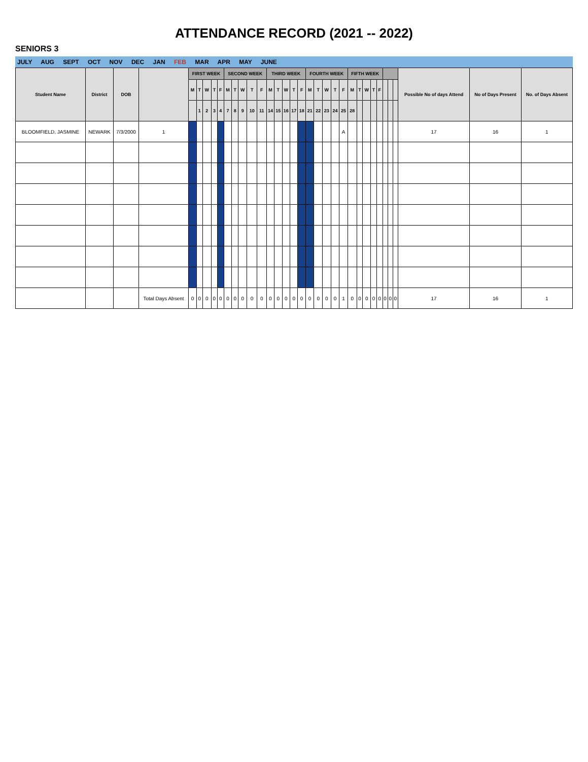ATTENDANCE RECORD (2021 -- 2022)
SENIORS 3
JULY AUG SEPT OCT NOV DEC JAN FEB MAR APR MAY JUNE
| Student Name | District | DOB | | FIRST WEEK | | | | | SECOND WEEK | | | | | THIRD WEEK | | | | | FOURTH WEEK | | | | | FIFTH WEEK | | | | | | | | Possible No of days Attend | No of Days Present | No. of Days Absent |
| --- | --- | --- | --- | --- | --- | --- | --- | --- | --- | --- | --- | --- | --- | --- | --- | --- | --- | --- | --- | --- | --- | --- | --- | --- | --- | --- | --- | --- | --- | --- | --- | --- | --- | --- |
| | | | | M | T | W | T | F | M | T | W | T | F | M | T | W | T | F | M | T | W | T | F | M | T | W | T | F | | | | | | |
| | | | | | 1 | 2 | 3 | 4 | 7 | 8 | 9 | 10 | 11 | 14 | 15 | 16 | 17 | 18 | 21 | 22 | 23 | 24 | 25 | 28 | | | | | | | | | | |
| BLOOMFIELD, JASMINE | NEWARK | 7/3/2000 | 1 | | | | | | | | | | | | | | | | | | | | A | | | | | | | | | 17 | 16 | 1 |
| | | | Total Days Absent | 0 | 0 | 0 | 0 | 0 | 0 | 0 | 0 | 0 | 0 | 0 | 0 | 0 | 0 | 0 | 0 | 0 | 0 | 0 | 1 | 0 | 0 | 0 | 0 | 0 | 0 | 0 | 0 | 17 | 16 | 1 |